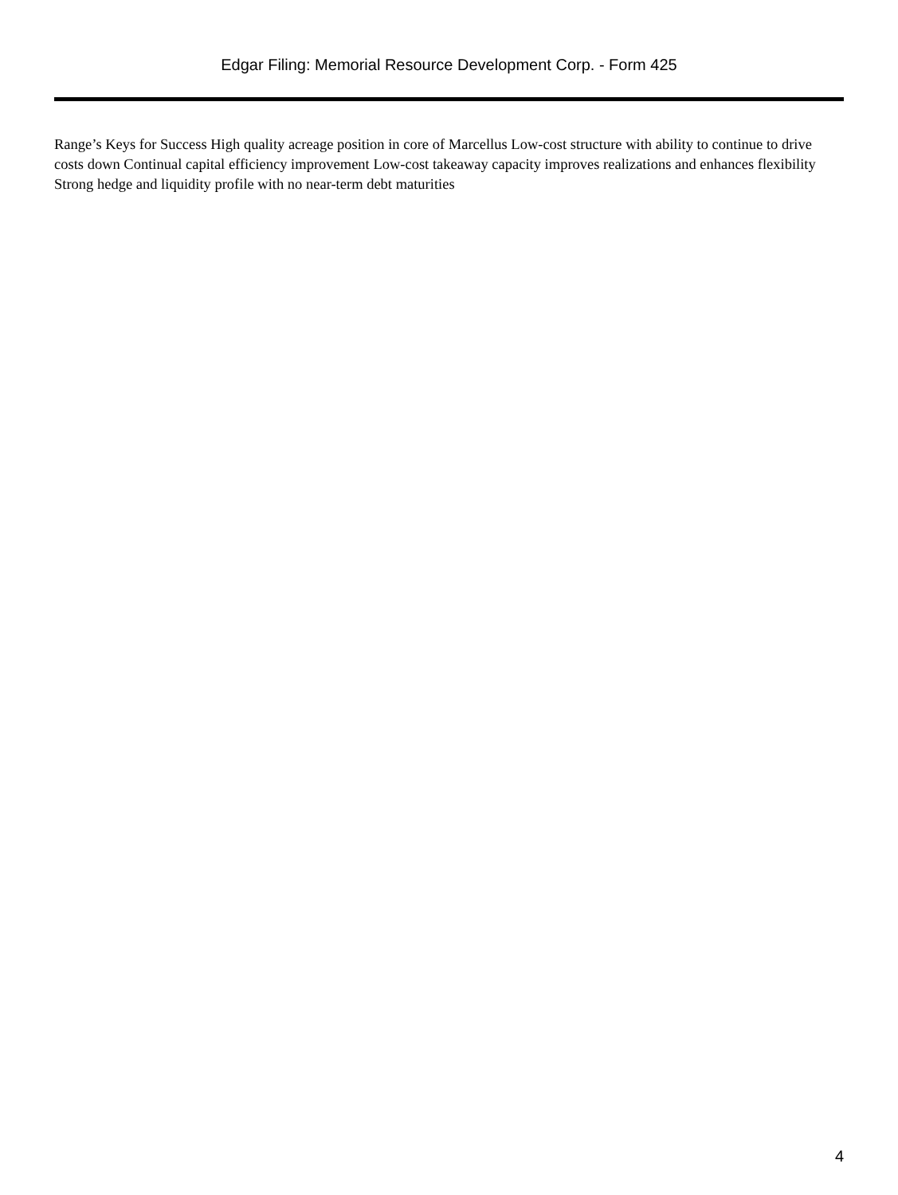Edgar Filing: Memorial Resource Development Corp. - Form 425
Range’s Keys for Success High quality acreage position in core of Marcellus Low-cost structure with ability to continue to drive costs down Continual capital efficiency improvement Low-cost takeaway capacity improves realizations and enhances flexibility Strong hedge and liquidity profile with no near-term debt maturities
4